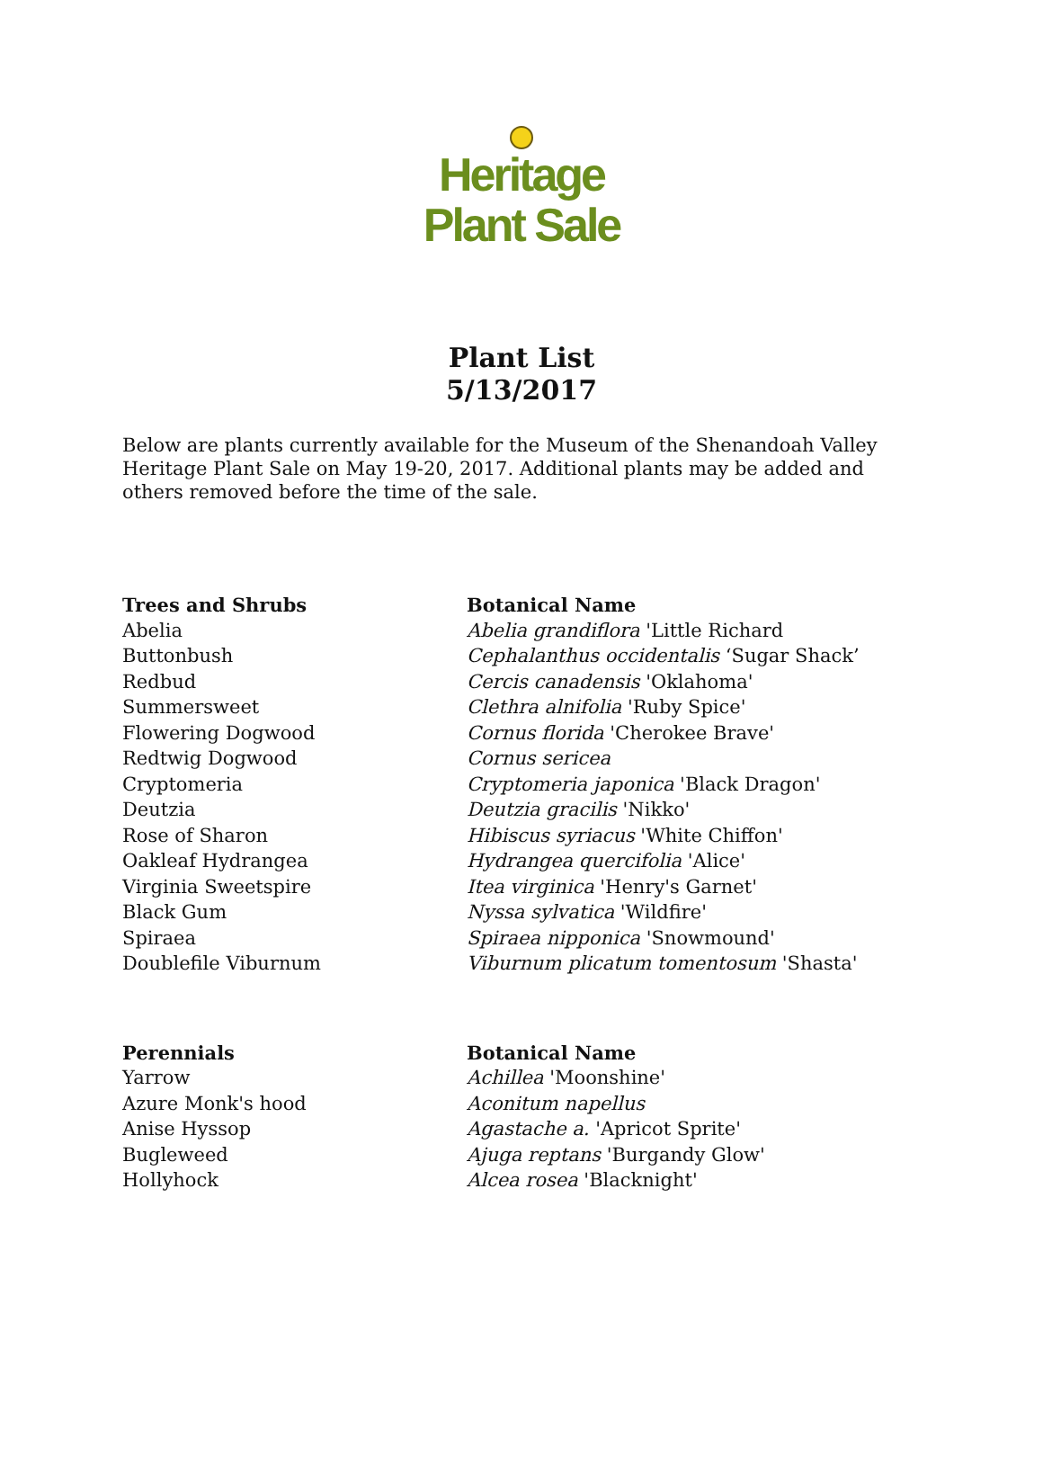Heritage
Plant Sale
Plant List
5/13/2017
Below are plants currently available for the Museum of the Shenandoah Valley Heritage Plant Sale on May 19-20, 2017. Additional plants may be added and others removed before the time of the sale.
| Trees and Shrubs | Botanical Name |
| --- | --- |
| Abelia | Abelia grandiflora 'Little Richard |
| Buttonbush | Cephalanthus occidentalis ‘Sugar Shack’ |
| Redbud | Cercis canadensis 'Oklahoma' |
| Summersweet | Clethra alnifolia 'Ruby Spice' |
| Flowering Dogwood | Cornus florida 'Cherokee Brave' |
| Redtwig Dogwood | Cornus sericea |
| Cryptomeria | Cryptomeria japonica 'Black Dragon' |
| Deutzia | Deutzia gracilis 'Nikko' |
| Rose of Sharon | Hibiscus syriacus 'White Chiffon' |
| Oakleaf Hydrangea | Hydrangea quercifolia 'Alice' |
| Virginia Sweetspire | Itea virginica 'Henry's Garnet' |
| Black Gum | Nyssa sylvatica 'Wildfire' |
| Spiraea | Spiraea nipponica 'Snowmound' |
| Doublefile Viburnum | Viburnum plicatum tomentosum 'Shasta' |
| Perennials | Botanical Name |
| --- | --- |
| Yarrow | Achillea 'Moonshine' |
| Azure Monk's hood | Aconitum napellus |
| Anise Hyssop | Agastache a. 'Apricot Sprite' |
| Bugleweed | Ajuga reptans 'Burgandy Glow' |
| Hollyhock | Alcea rosea 'Blacknight' |